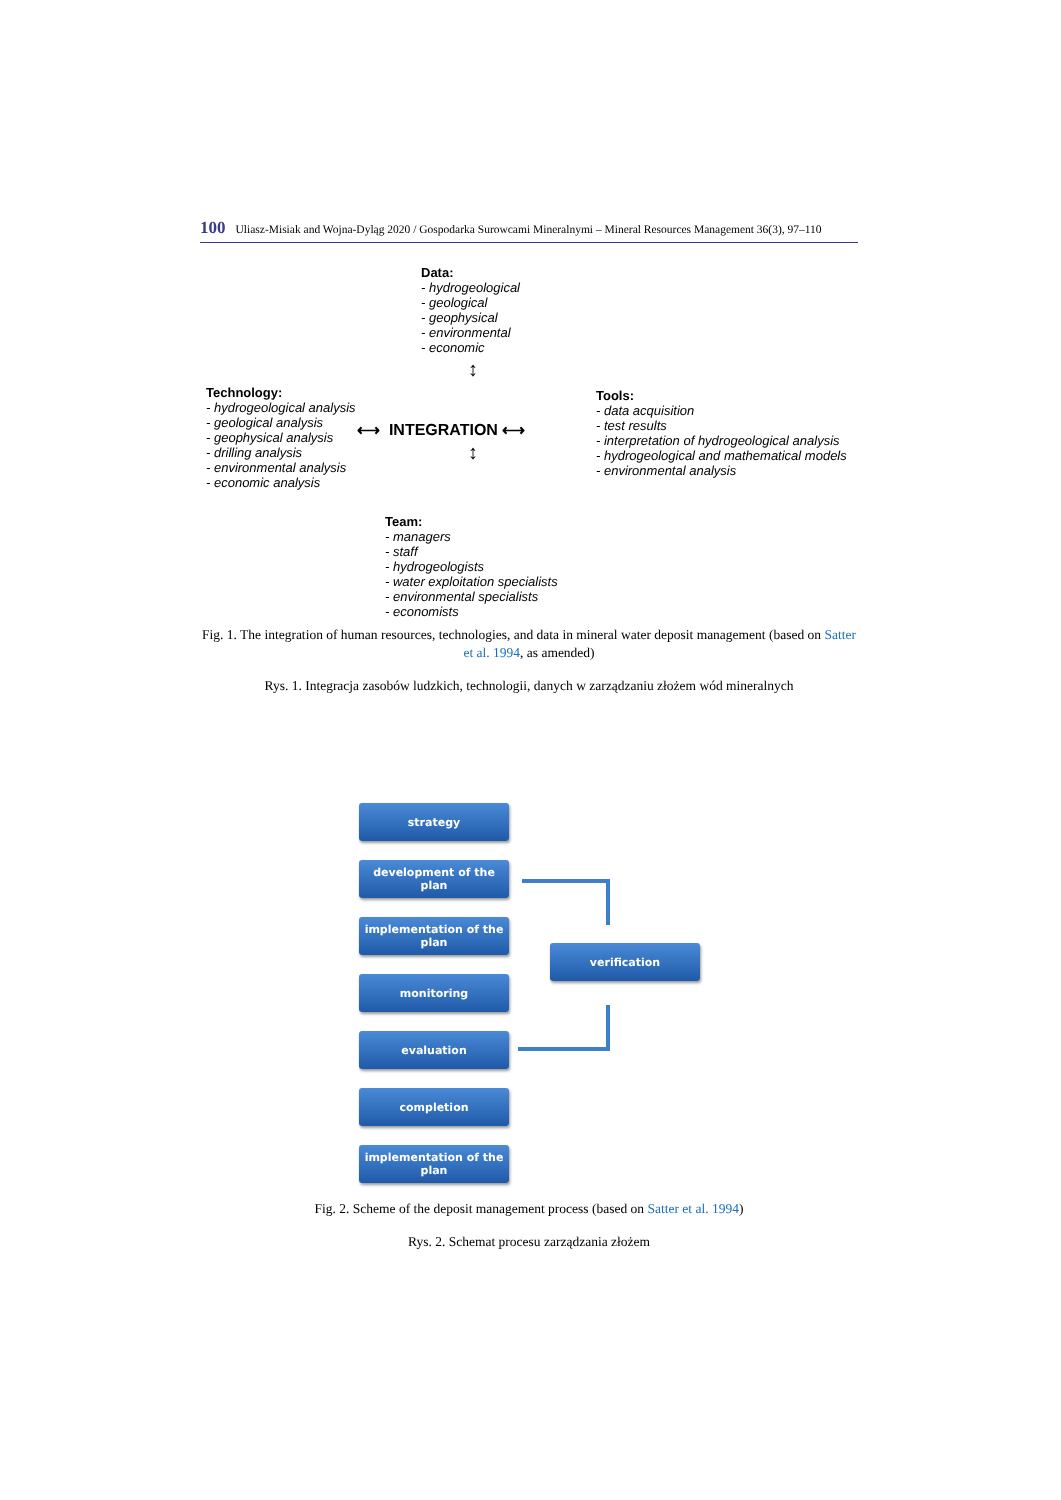100 Uliasz-Misiak and Wojna-Dyląg 2020 / Gospodarka Surowcami Mineralnymi – Mineral Resources Management 36(3), 97–110
Data:
- hydrogeological
- geological
- geophysical
- environmental
- economic
Technology:
- hydrogeological analysis
- geological analysis
- geophysical analysis
- drilling analysis
- environmental analysis
- economic analysis
⟷ INTEGRATION ⟷
↕
↕
Tools:
- data acquisition
- test results
- interpretation of hydrogeological analysis
- hydrogeological and mathematical models
- environmental analysis
Team:
- managers
- staff
- hydrogeologists
- water exploitation specialists
- environmental specialists
- economists
Fig. 1. The integration of human resources, technologies, and data in mineral water deposit management (based on Satter et al. 1994, as amended)
Rys. 1. Integracja zasobów ludzkich, technologii, danych w zarządzaniu złożem wód mineralnych
strategy
development of the plan
implementation of the plan
monitoring
evaluation
completion
implementation of the plan
verification
Fig. 2. Scheme of the deposit management process (based on Satter et al. 1994)
Rys. 2. Schemat procesu zarządzania złożem